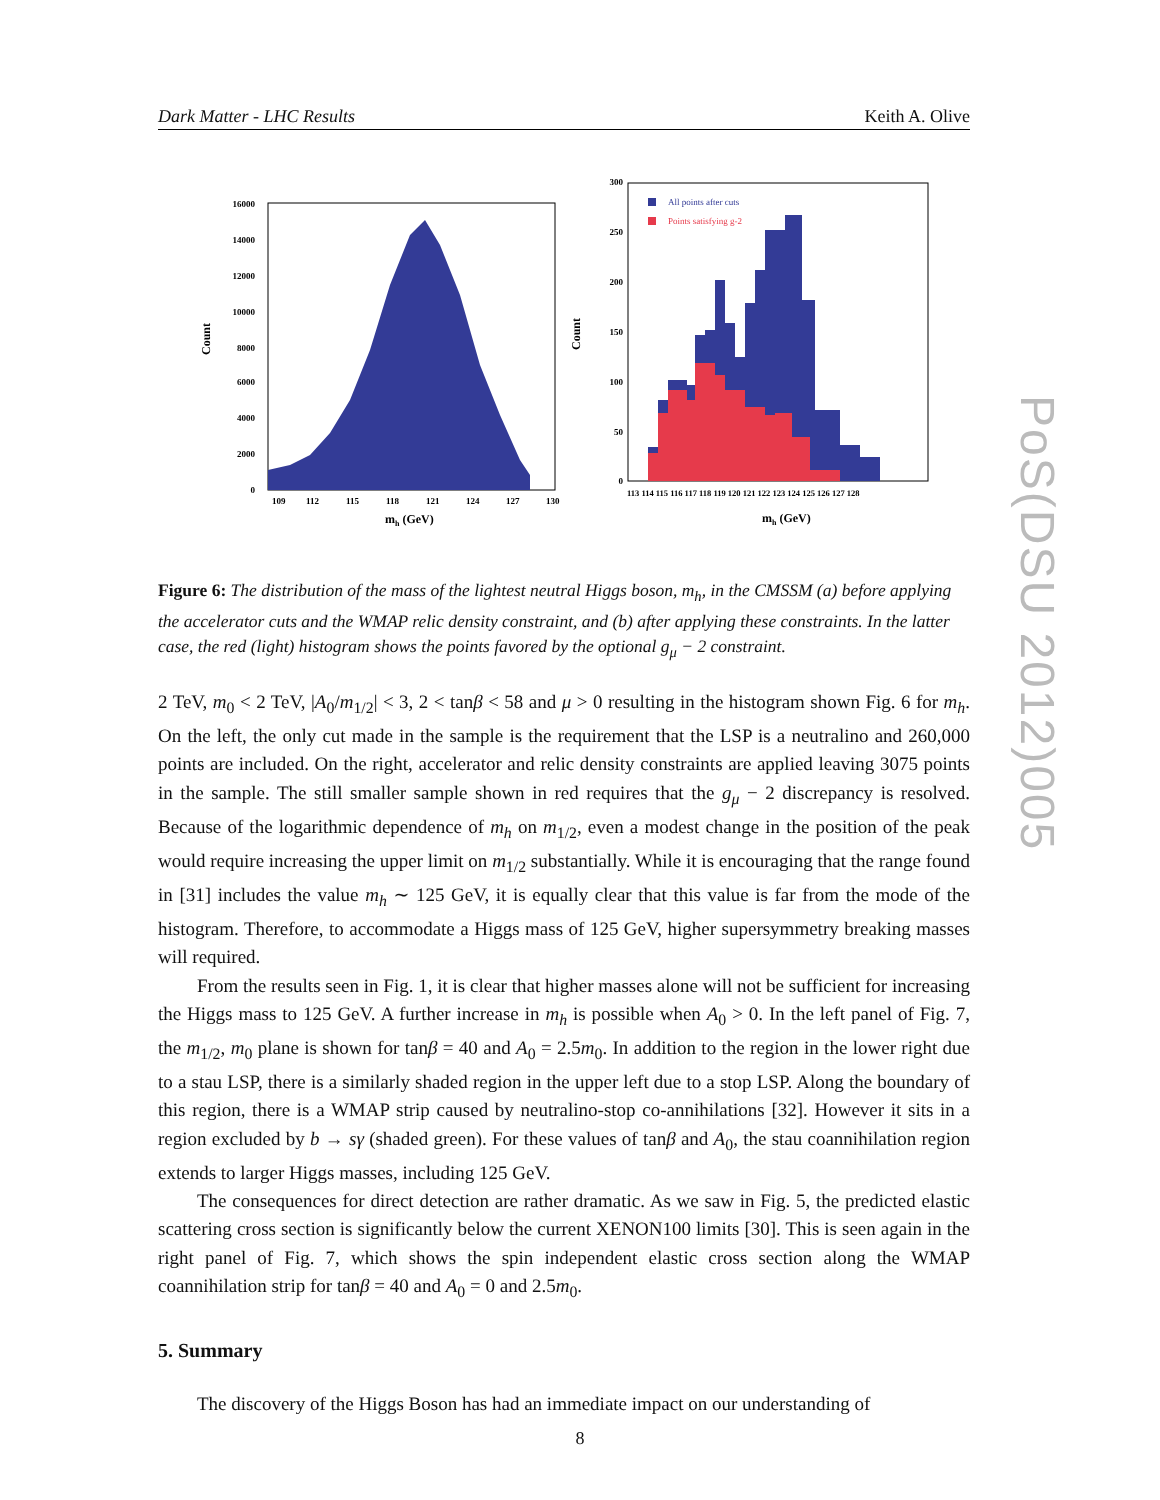Dark Matter - LHC Results Keith A. Olive
16000
14000
12000
10000
8000
6000
4000
2000
0
109
112
115
118
121
124
127
130
mh (GeV)
Count
All points after cuts
Points satisfying g-2
300
250
200
150
100
50
0
113 114 115 116 117 118 119 120 121 122 123 124 125 126 127 128
mh (GeV)
Count
Figure 6: The distribution of the mass of the lightest neutral Higgs boson, m<sub>h</sub>, in the CMSSM (a) before applying the accelerator cuts and the WMAP relic density constraint, and (b) after applying these constraints. In the latter case, the red (light) histogram shows the points favored by the optional g<sub>μ</sub> − 2 constraint.
2 TeV, m<sub>0</sub> < 2 TeV, |A<sub>0</sub>/m<sub>1/2</sub>| < 3, 2 < tanβ < 58 and μ > 0 resulting in the histogram shown Fig. 6 for m<sub>h</sub>. On the left, the only cut made in the sample is the requirement that the LSP is a neutralino and 260,000 points are included. On the right, accelerator and relic density constraints are applied leaving 3075 points in the sample. The still smaller sample shown in red requires that the g<sub>μ</sub> − 2 discrepancy is resolved. Because of the logarithmic dependence of m<sub>h</sub> on m<sub>1/2</sub>, even a modest change in the position of the peak would require increasing the upper limit on m<sub>1/2</sub> substantially. While it is encouraging that the range found in [31] includes the value m<sub>h</sub> ∼ 125 GeV, it is equally clear that this value is far from the mode of the histogram. Therefore, to accommodate a Higgs mass of 125 GeV, higher supersymmetry breaking masses will required.
From the results seen in Fig. 1, it is clear that higher masses alone will not be sufficient for increasing the Higgs mass to 125 GeV. A further increase in m<sub>h</sub> is possible when A<sub>0</sub> > 0. In the left panel of Fig. 7, the m<sub>1/2</sub>, m<sub>0</sub> plane is shown for tanβ = 40 and A<sub>0</sub> = 2.5m<sub>0</sub>. In addition to the region in the lower right due to a stau LSP, there is a similarly shaded region in the upper left due to a stop LSP. Along the boundary of this region, there is a WMAP strip caused by neutralino-stop co-annihilations [32]. However it sits in a region excluded by b → sγ (shaded green). For these values of tanβ and A<sub>0</sub>, the stau coannihilation region extends to larger Higgs masses, including 125 GeV.
The consequences for direct detection are rather dramatic. As we saw in Fig. 5, the predicted elastic scattering cross section is significantly below the current XENON100 limits [30]. This is seen again in the right panel of Fig. 7, which shows the spin independent elastic cross section along the WMAP coannihilation strip for tanβ = 40 and A<sub>0</sub> = 0 and 2.5m<sub>0</sub>.
5. Summary
The discovery of the Higgs Boson has had an immediate impact on our understanding of
8
PoS(DSU 2012)005